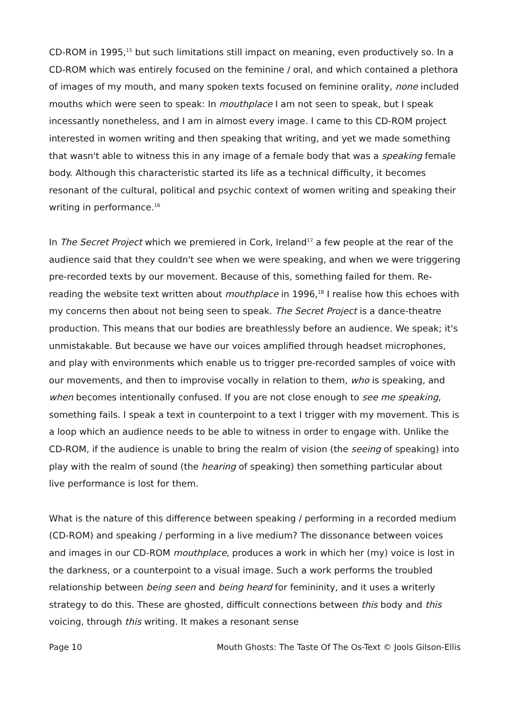CD-ROM in 1995,<sup>15</sup> but such limitations still impact on meaning, even productively so. In a CD-ROM which was entirely focused on the feminine / oral, and which contained a plethora of images of my mouth, and many spoken texts focused on feminine orality, none included mouths which were seen to speak: In mouthplace I am not seen to speak, but I speak incessantly nonetheless, and I am in almost every image. I came to this CD-ROM project interested in women writing and then speaking that writing, and yet we made something that wasn't able to witness this in any image of a female body that was a speaking female body. Although this characteristic started its life as a technical difficulty, it becomes resonant of the cultural, political and psychic context of women writing and speaking their writing in performance.<sup>16</sup>
In The Secret Project which we premiered in Cork, Ireland<sup>17</sup> a few people at the rear of the audience said that they couldn't see when we were speaking, and when we were triggering pre-recorded texts by our movement. Because of this, something failed for them. Re-reading the website text written about mouthplace in 1996,<sup>18</sup> I realise how this echoes with my concerns then about not being seen to speak. The Secret Project is a dance-theatre production. This means that our bodies are breathlessly before an audience. We speak; it's unmistakable. But because we have our voices amplified through headset microphones, and play with environments which enable us to trigger pre-recorded samples of voice with our movements, and then to improvise vocally in relation to them, who is speaking, and when becomes intentionally confused. If you are not close enough to see me speaking, something fails. I speak a text in counterpoint to a text I trigger with my movement. This is a loop which an audience needs to be able to witness in order to engage with. Unlike the CD-ROM, if the audience is unable to bring the realm of vision (the seeing of speaking) into play with the realm of sound (the hearing of speaking) then something particular about live performance is lost for them.
What is the nature of this difference between speaking / performing in a recorded medium (CD-ROM) and speaking / performing in a live medium? The dissonance between voices and images in our CD-ROM mouthplace, produces a work in which her (my) voice is lost in the darkness, or a counterpoint to a visual image. Such a work performs the troubled relationship between being seen and being heard for femininity, and it uses a writerly strategy to do this. These are ghosted, difficult connections between this body and this voicing, through this writing. It makes a resonant sense
Page 10 Mouth Ghosts: The Taste Of The Os-Text © Jools Gilson-Ellis